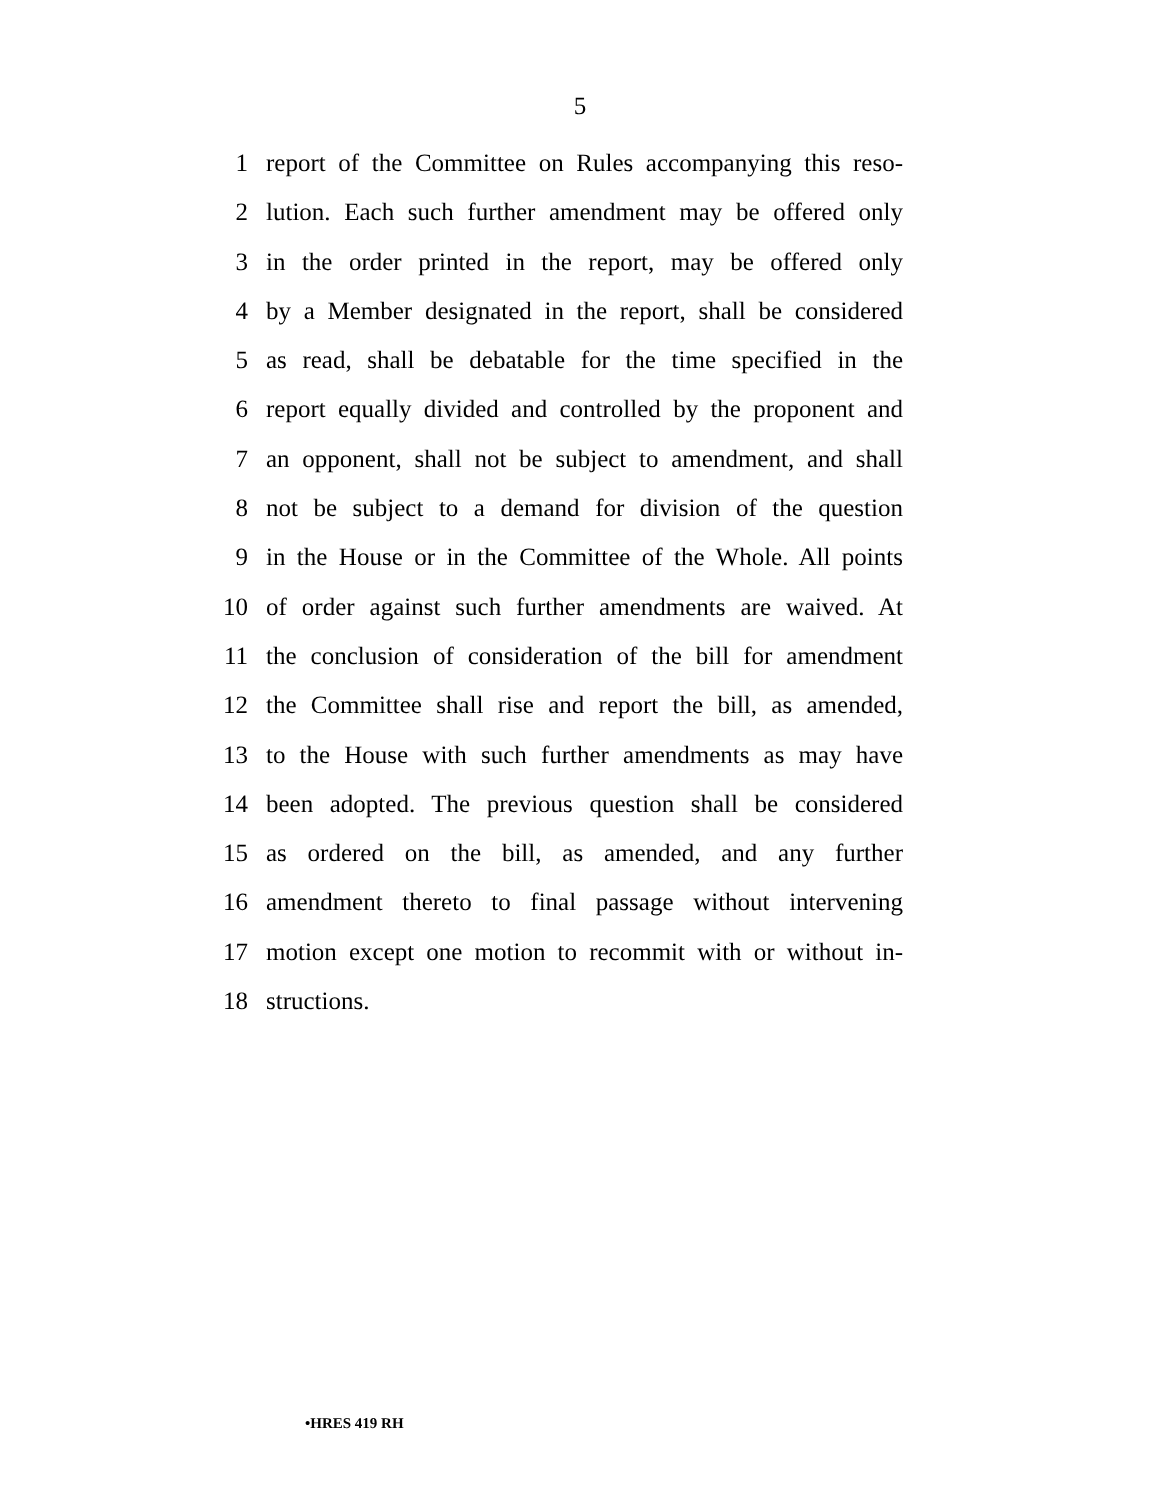5
1 report of the Committee on Rules accompanying this reso-
2 lution. Each such further amendment may be offered only
3 in the order printed in the report, may be offered only
4 by a Member designated in the report, shall be considered
5 as read, shall be debatable for the time specified in the
6 report equally divided and controlled by the proponent and
7 an opponent, shall not be subject to amendment, and shall
8 not be subject to a demand for division of the question
9 in the House or in the Committee of the Whole. All points
10 of order against such further amendments are waived. At
11 the conclusion of consideration of the bill for amendment
12 the Committee shall rise and report the bill, as amended,
13 to the House with such further amendments as may have
14 been adopted. The previous question shall be considered
15 as ordered on the bill, as amended, and any further
16 amendment thereto to final passage without intervening
17 motion except one motion to recommit with or without in-
18 structions.
•HRES 419 RH